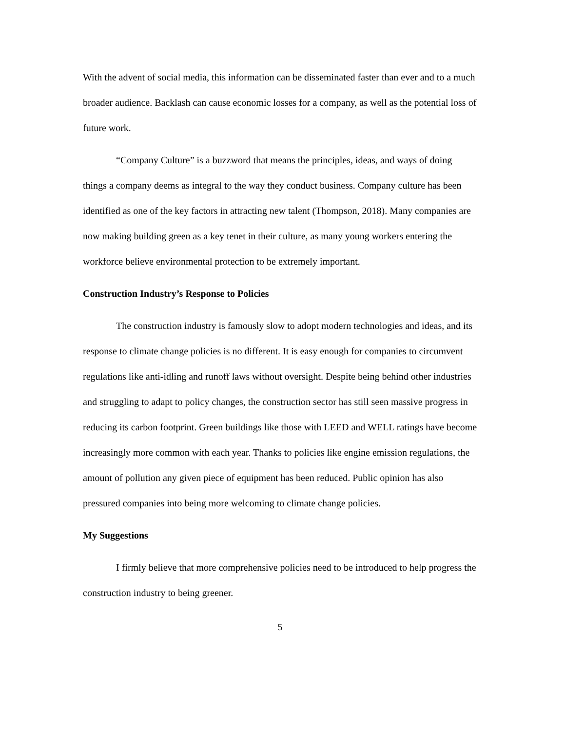With the advent of social media, this information can be disseminated faster than ever and to a much broader audience. Backlash can cause economic losses for a company, as well as the potential loss of future work.
“Company Culture” is a buzzword that means the principles, ideas, and ways of doing things a company deems as integral to the way they conduct business. Company culture has been identified as one of the key factors in attracting new talent (Thompson, 2018). Many companies are now making building green as a key tenet in their culture, as many young workers entering the workforce believe environmental protection to be extremely important.
Construction Industry’s Response to Policies
The construction industry is famously slow to adopt modern technologies and ideas, and its response to climate change policies is no different. It is easy enough for companies to circumvent regulations like anti-idling and runoff laws without oversight. Despite being behind other industries and struggling to adapt to policy changes, the construction sector has still seen massive progress in reducing its carbon footprint. Green buildings like those with LEED and WELL ratings have become increasingly more common with each year. Thanks to policies like engine emission regulations, the amount of pollution any given piece of equipment has been reduced. Public opinion has also pressured companies into being more welcoming to climate change policies.
My Suggestions
I firmly believe that more comprehensive policies need to be introduced to help progress the construction industry to being greener.
5